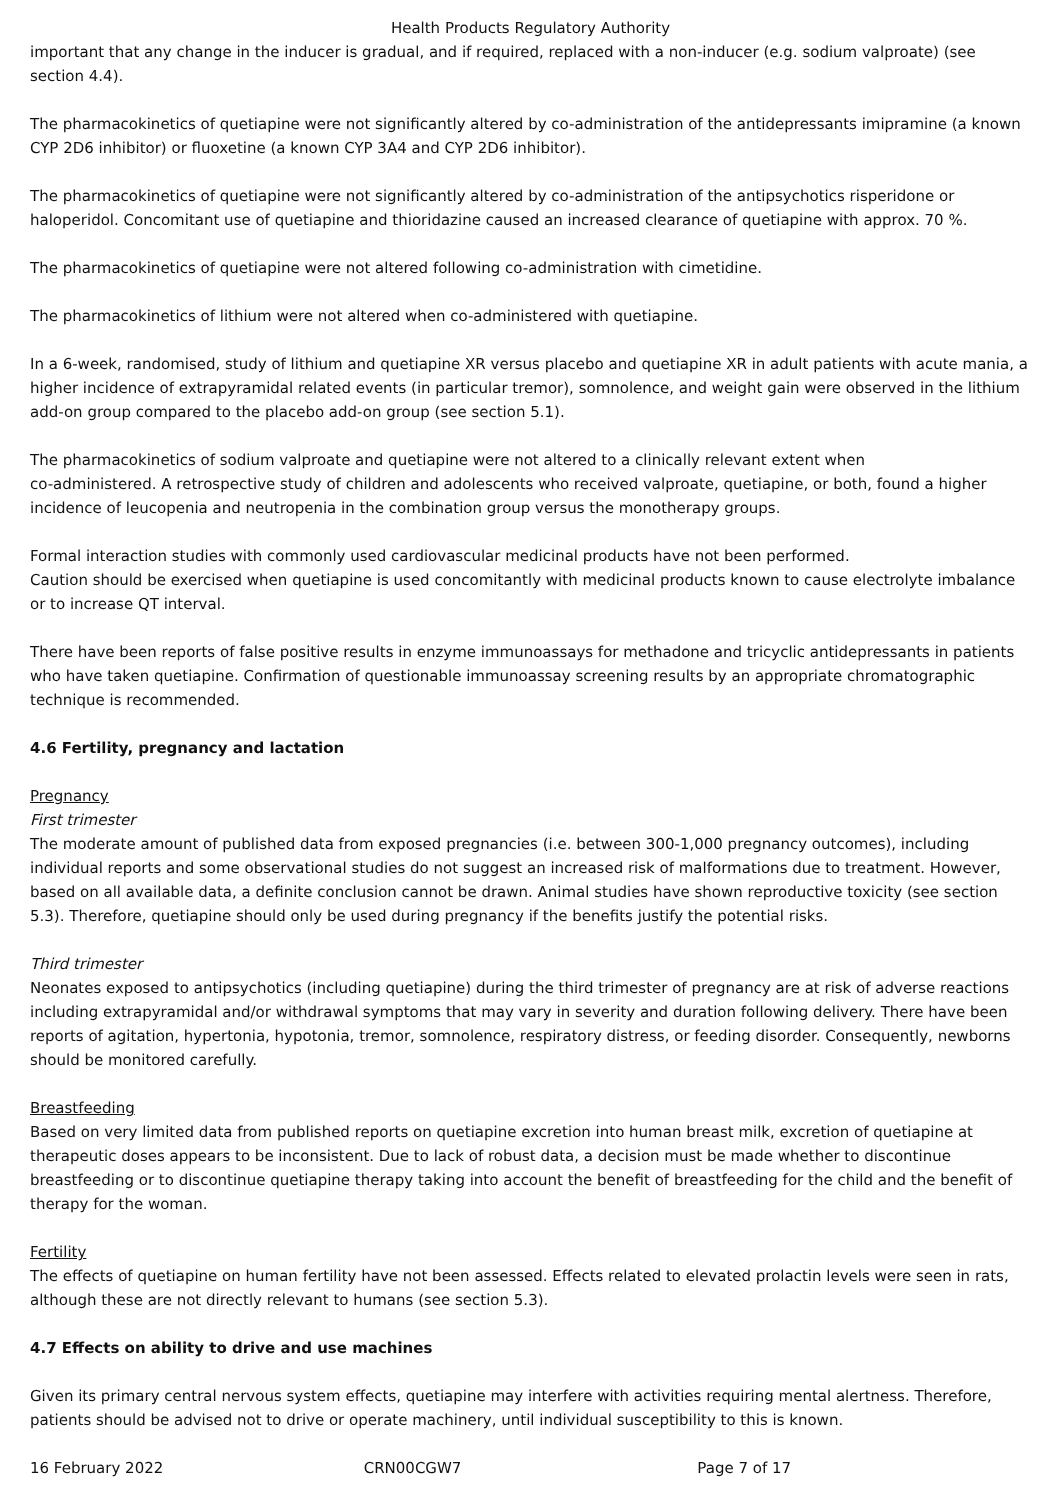Health Products Regulatory Authority
important that any change in the inducer is gradual, and if required, replaced with a non-inducer (e.g. sodium valproate) (see section 4.4).
The pharmacokinetics of quetiapine were not significantly altered by co-administration of the antidepressants imipramine (a known CYP 2D6 inhibitor) or fluoxetine (a known CYP 3A4 and CYP 2D6 inhibitor).
The pharmacokinetics of quetiapine were not significantly altered by co-administration of the antipsychotics risperidone or haloperidol. Concomitant use of quetiapine and thioridazine caused an increased clearance of quetiapine with approx. 70 %.
The pharmacokinetics of quetiapine were not altered following co-administration with cimetidine.
The pharmacokinetics of lithium were not altered when co-administered with quetiapine.
In a 6-week, randomised, study of lithium and quetiapine XR versus placebo and quetiapine XR in adult patients with acute mania, a higher incidence of extrapyramidal related events (in particular tremor), somnolence, and weight gain were observed in the lithium add-on group compared to the placebo add-on group (see section 5.1).
The pharmacokinetics of sodium valproate and quetiapine were not altered to a clinically relevant extent when
co-administered. A retrospective study of children and adolescents who received valproate, quetiapine, or both, found a higher incidence of leucopenia and neutropenia in the combination group versus the monotherapy groups.
Formal interaction studies with commonly used cardiovascular medicinal products have not been performed.
Caution should be exercised when quetiapine is used concomitantly with medicinal products known to cause electrolyte imbalance or to increase QT interval.
There have been reports of false positive results in enzyme immunoassays for methadone and tricyclic antidepressants in patients who have taken quetiapine. Confirmation of questionable immunoassay screening results by an appropriate chromatographic technique is recommended.
4.6 Fertility, pregnancy and lactation
Pregnancy
First trimester
The moderate amount of published data from exposed pregnancies (i.e. between 300-1,000 pregnancy outcomes), including individual reports and some observational studies do not suggest an increased risk of malformations due to treatment. However, based on all available data, a definite conclusion cannot be drawn. Animal studies have shown reproductive toxicity (see section 5.3). Therefore, quetiapine should only be used during pregnancy if the benefits justify the potential risks.
Third trimester
Neonates exposed to antipsychotics (including quetiapine) during the third trimester of pregnancy are at risk of adverse reactions including extrapyramidal and/or withdrawal symptoms that may vary in severity and duration following delivery. There have been reports of agitation, hypertonia, hypotonia, tremor, somnolence, respiratory distress, or feeding disorder. Consequently, newborns should be monitored carefully.
Breastfeeding
Based on very limited data from published reports on quetiapine excretion into human breast milk, excretion of quetiapine at therapeutic doses appears to be inconsistent. Due to lack of robust data, a decision must be made whether to discontinue breastfeeding or to discontinue quetiapine therapy taking into account the benefit of breastfeeding for the child and the benefit of therapy for the woman.
Fertility
The effects of quetiapine on human fertility have not been assessed. Effects related to elevated prolactin levels were seen in rats, although these are not directly relevant to humans (see section 5.3).
4.7 Effects on ability to drive and use machines
Given its primary central nervous system effects, quetiapine may interfere with activities requiring mental alertness. Therefore, patients should be advised not to drive or operate machinery, until individual susceptibility to this is known.
16 February 2022 CRN00CGW7 Page 7 of 17